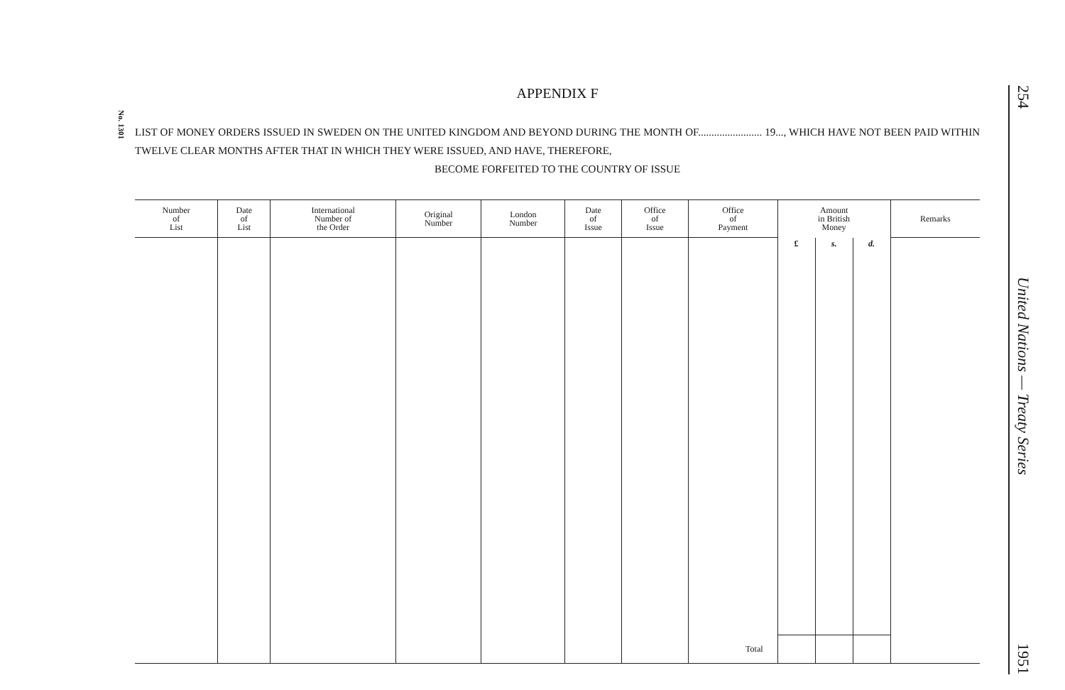No. 1301
254 United Nations — Treaty Series 1951
APPENDIX F
LIST OF MONEY ORDERS ISSUED IN SWEDEN ON THE UNITED KINGDOM AND BEYOND DURING THE MONTH OF........................ 19..., WHICH HAVE NOT BEEN PAID WITHIN TWELVE CLEAR MONTHS AFTER THAT IN WHICH THEY WERE ISSUED, AND HAVE, THEREFORE,
BECOME FORFEITED TO THE COUNTRY OF ISSUE
| Number of List | Date of List | International Number of the Order | Original Number | London Number | Date of Issue | Office of Issue | Office of Payment | Amount in British Money | | | Remarks |
| --- | --- | --- | --- | --- | --- | --- | --- | --- | --- | --- | --- |
| | | | | | | | | £ | s. | d. | |
| | | | | | | | Total | | | | |